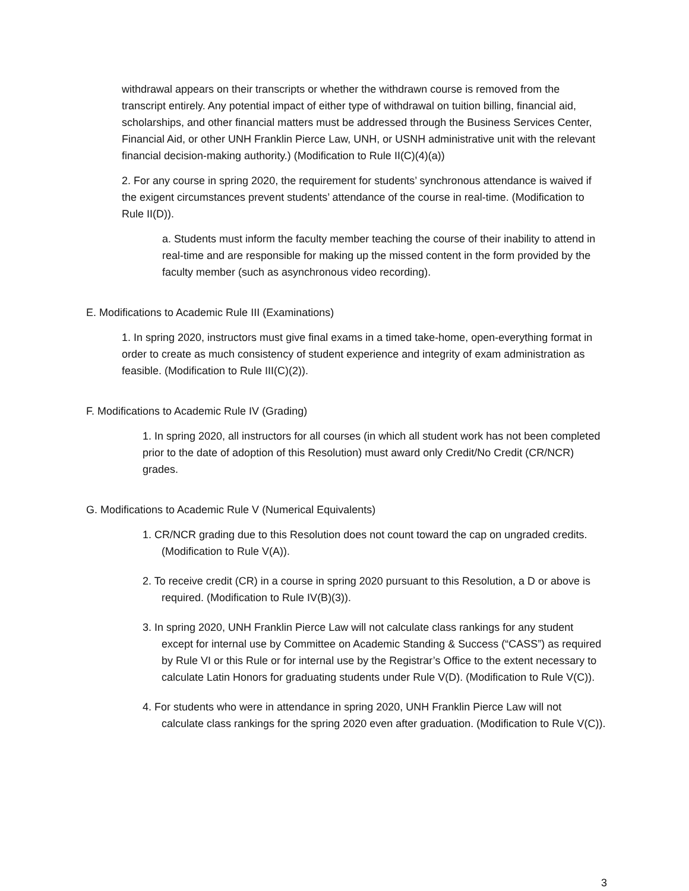withdrawal appears on their transcripts or whether the withdrawn course is removed from the transcript entirely. Any potential impact of either type of withdrawal on tuition billing, financial aid, scholarships, and other financial matters must be addressed through the Business Services Center, Financial Aid, or other UNH Franklin Pierce Law, UNH, or USNH administrative unit with the relevant financial decision-making authority.) (Modification to Rule II(C)(4)(a))
2. For any course in spring 2020, the requirement for students’ synchronous attendance is waived if the exigent circumstances prevent students’ attendance of the course in real-time. (Modification to Rule II(D)).
a. Students must inform the faculty member teaching the course of their inability to attend in real-time and are responsible for making up the missed content in the form provided by the faculty member (such as asynchronous video recording).
E. Modifications to Academic Rule III (Examinations)
1. In spring 2020, instructors must give final exams in a timed take-home, open-everything format in order to create as much consistency of student experience and integrity of exam administration as feasible. (Modification to Rule III(C)(2)).
F. Modifications to Academic Rule IV (Grading)
1. In spring 2020, all instructors for all courses (in which all student work has not been completed prior to the date of adoption of this Resolution) must award only Credit/No Credit (CR/NCR) grades.
G. Modifications to Academic Rule V (Numerical Equivalents)
1. CR/NCR grading due to this Resolution does not count toward the cap on ungraded credits. (Modification to Rule V(A)).
2. To receive credit (CR) in a course in spring 2020 pursuant to this Resolution, a D or above is required. (Modification to Rule IV(B)(3)).
3. In spring 2020, UNH Franklin Pierce Law will not calculate class rankings for any student except for internal use by Committee on Academic Standing & Success (“CASS”) as required by Rule VI or this Rule or for internal use by the Registrar’s Office to the extent necessary to calculate Latin Honors for graduating students under Rule V(D). (Modification to Rule V(C)).
4. For students who were in attendance in spring 2020, UNH Franklin Pierce Law will not calculate class rankings for the spring 2020 even after graduation. (Modification to Rule V(C)).
3